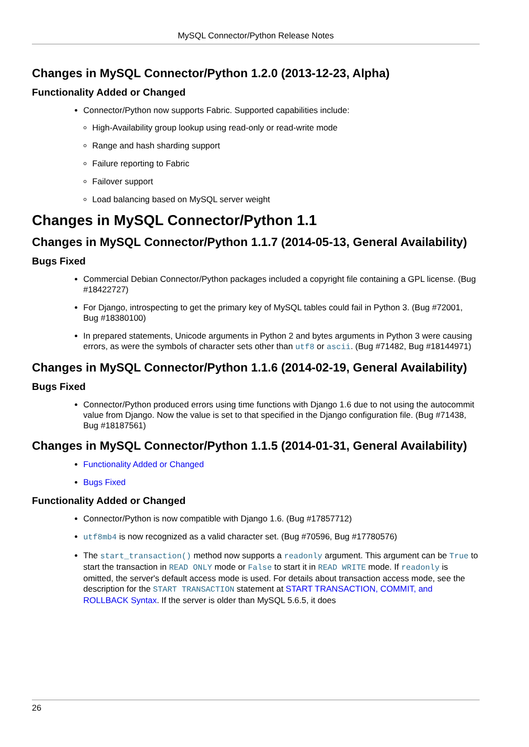MySQL Connector/Python Release Notes
Changes in MySQL Connector/Python 1.2.0 (2013-12-23, Alpha)
Functionality Added or Changed
Connector/Python now supports Fabric. Supported capabilities include:
High-Availability group lookup using read-only or read-write mode
Range and hash sharding support
Failure reporting to Fabric
Failover support
Load balancing based on MySQL server weight
Changes in MySQL Connector/Python 1.1
Changes in MySQL Connector/Python 1.1.7 (2014-05-13, General Availability)
Bugs Fixed
Commercial Debian Connector/Python packages included a copyright file containing a GPL license. (Bug #18422727)
For Django, introspecting to get the primary key of MySQL tables could fail in Python 3. (Bug #72001, Bug #18380100)
In prepared statements, Unicode arguments in Python 2 and bytes arguments in Python 3 were causing errors, as were the symbols of character sets other than utf8 or ascii. (Bug #71482, Bug #18144971)
Changes in MySQL Connector/Python 1.1.6 (2014-02-19, General Availability)
Bugs Fixed
Connector/Python produced errors using time functions with Django 1.6 due to not using the autocommit value from Django. Now the value is set to that specified in the Django configuration file. (Bug #71438, Bug #18187561)
Changes in MySQL Connector/Python 1.1.5 (2014-01-31, General Availability)
Functionality Added or Changed
Bugs Fixed
Functionality Added or Changed
Connector/Python is now compatible with Django 1.6. (Bug #17857712)
utf8mb4 is now recognized as a valid character set. (Bug #70596, Bug #17780576)
The start_transaction() method now supports a readonly argument. This argument can be True to start the transaction in READ ONLY mode or False to start it in READ WRITE mode. If readonly is omitted, the server's default access mode is used. For details about transaction access mode, see the description for the START TRANSACTION statement at START TRANSACTION, COMMIT, and ROLLBACK Syntax. If the server is older than MySQL 5.6.5, it does
26